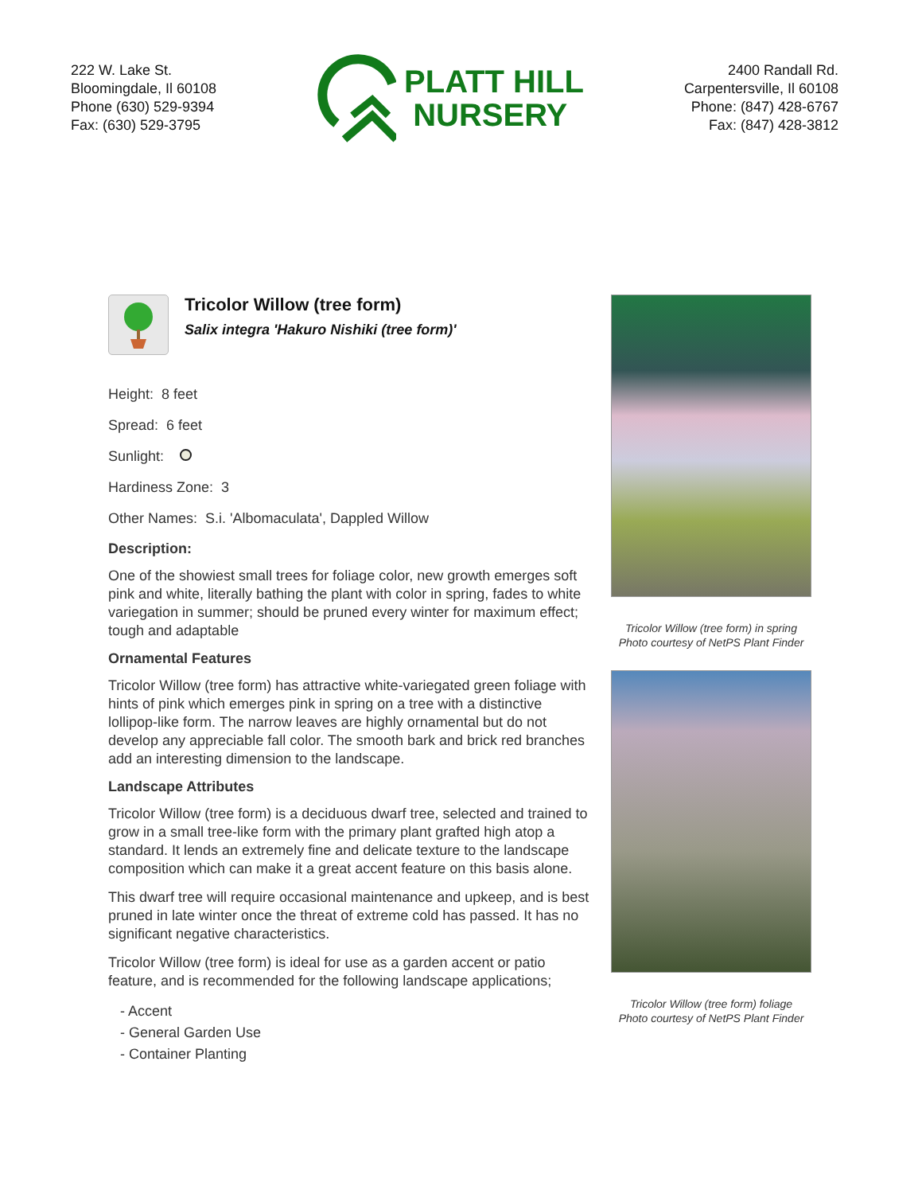222 W. Lake St.
Bloomingdale, Il 60108
Phone (630) 529-9394
Fax: (630) 529-3795
PLATT HILL
NURSERY
2400 Randall Rd.
Carpentersville, Il 60108
Phone: (847) 428-6767
Fax: (847) 428-3812
Tricolor Willow (tree form)
Salix integra 'Hakuro Nishiki (tree form)'
Height: 8 feet
Spread: 6 feet
Sunlight:
Hardiness Zone: 3
Other Names: S.i. 'Albomaculata', Dappled Willow
Description:
One of the showiest small trees for foliage color, new growth emerges soft pink and white, literally bathing the plant with color in spring, fades to white variegation in summer; should be pruned every winter for maximum effect; tough and adaptable
Ornamental Features
Tricolor Willow (tree form) has attractive white-variegated green foliage with hints of pink which emerges pink in spring on a tree with a distinctive lollipop-like form. The narrow leaves are highly ornamental but do not develop any appreciable fall color. The smooth bark and brick red branches add an interesting dimension to the landscape.
Landscape Attributes
Tricolor Willow (tree form) is a deciduous dwarf tree, selected and trained to grow in a small tree-like form with the primary plant grafted high atop a standard. It lends an extremely fine and delicate texture to the landscape composition which can make it a great accent feature on this basis alone.
This dwarf tree will require occasional maintenance and upkeep, and is best pruned in late winter once the threat of extreme cold has passed. It has no significant negative characteristics.
Tricolor Willow (tree form) is ideal for use as a garden accent or patio feature, and is recommended for the following landscape applications;
- Accent
- General Garden Use
- Container Planting
Tricolor Willow (tree form) in spring
Photo courtesy of NetPS Plant Finder
Tricolor Willow (tree form) foliage
Photo courtesy of NetPS Plant Finder